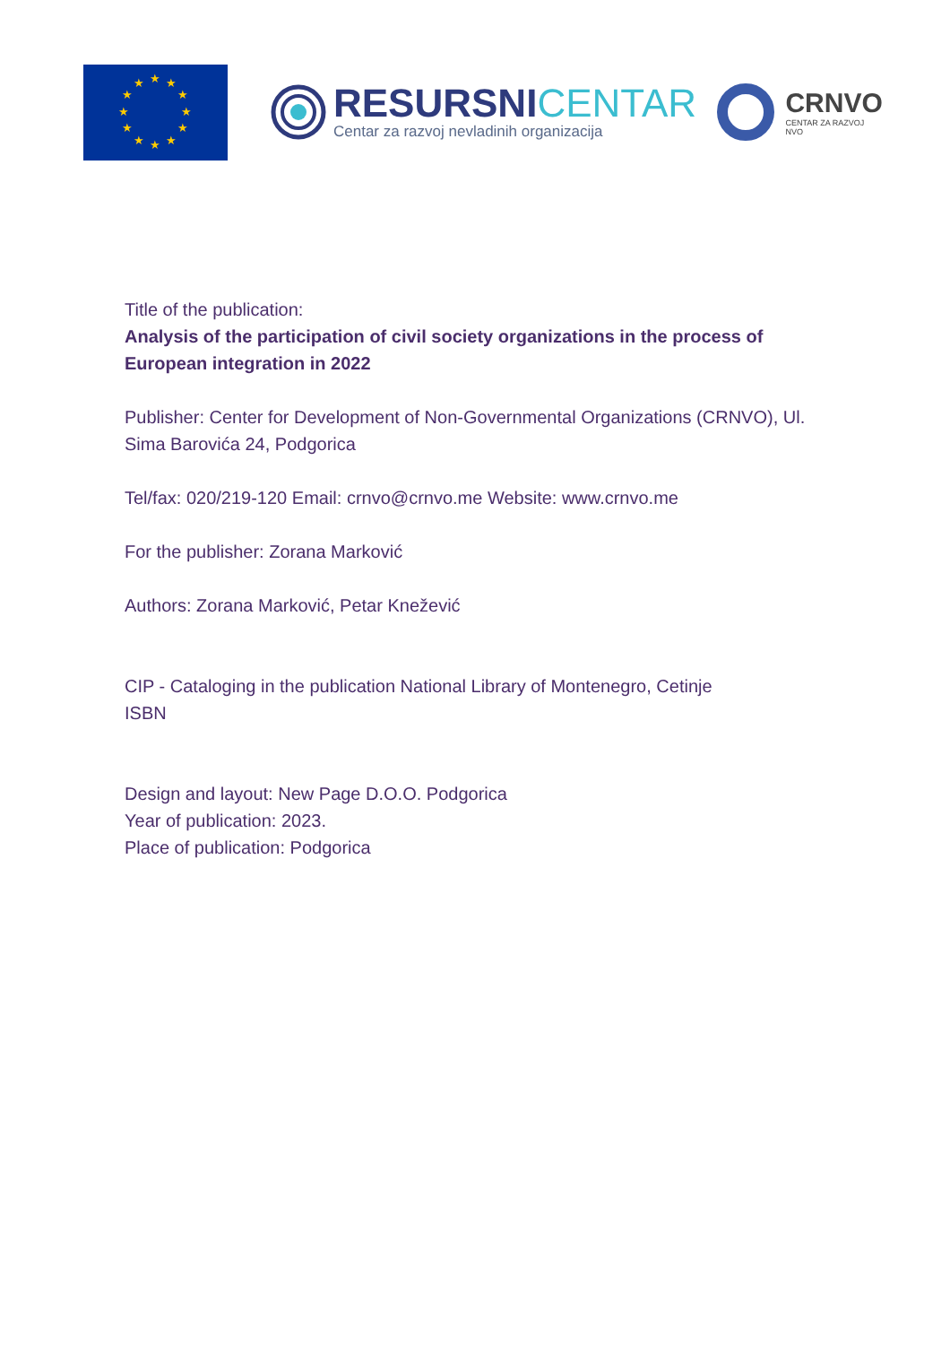★
★
★
★
★
★
★
★
★
★
★
★
RESURSNICENTAR
Centar za razvoj nevladinih organizacija
CRNVO
CENTAR ZA RAZVOJ NVO
Title of the publication:
Analysis of the participation of civil society organizations in the process of European integration in 2022
Publisher: Center for Development of Non-Governmental Organizations (CRNVO), Ul. Sima Barovića 24, Podgorica
Tel/fax: 020/219-120 Email: crnvo@crnvo.me Website: www.crnvo.me
For the publisher: Zorana Marković
Authors: Zorana Marković, Petar Knežević
CIP - Cataloging in the publication National Library of Montenegro, Cetinje
ISBN
Design and layout: New Page D.O.O. Podgorica
Year of publication: 2023.
Place of publication: Podgorica